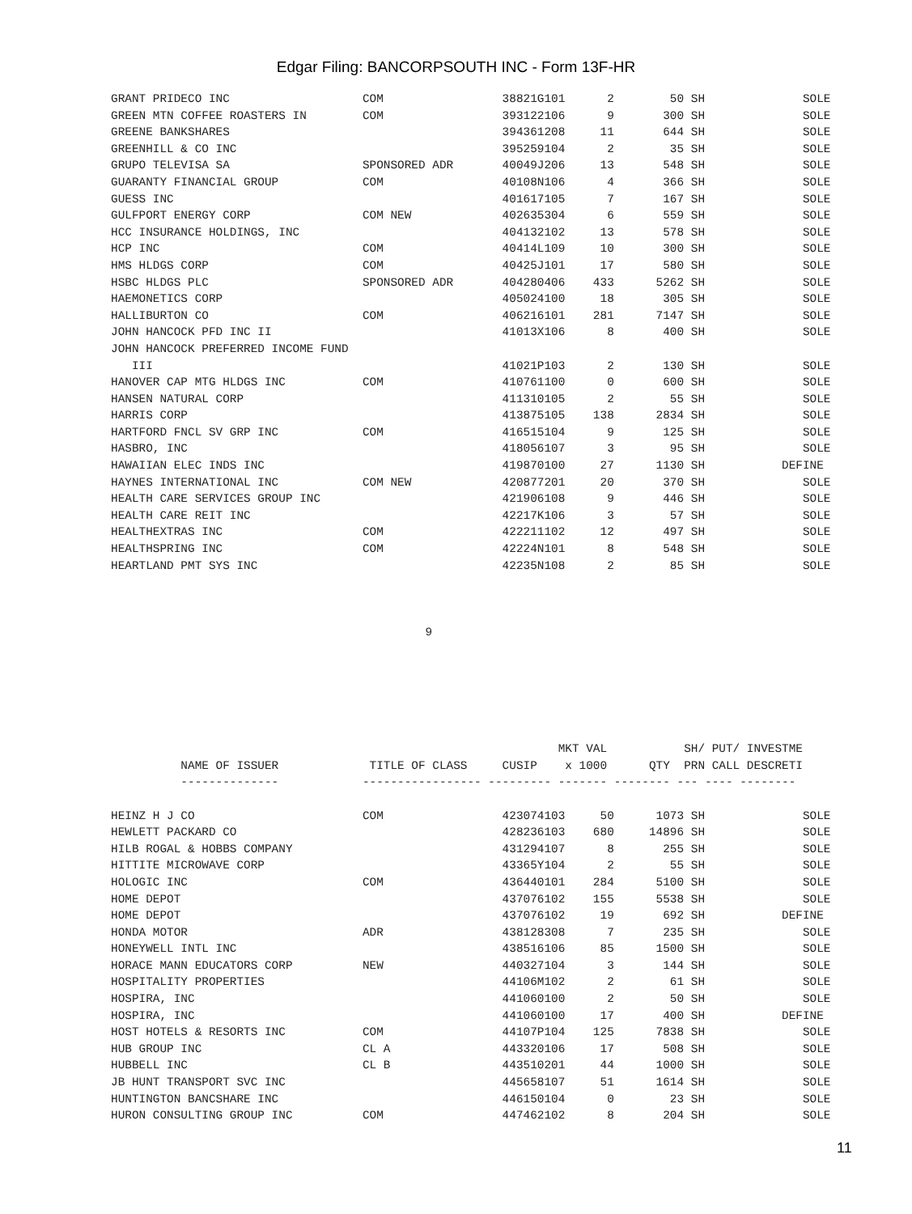Edgar Filing: BANCORPSOUTH INC - Form 13F-HR
GRANT PRIDECO INC                   COM                 38821G101      2        50 SH              SOLE
GREEN MTN COFFEE ROASTERS IN        COM                 393122106      9       300 SH              SOLE
GREENE BANKSHARES                                       394361208     11       644 SH              SOLE
GREENHILL & CO INC                                      395259104      2        35 SH              SOLE
GRUPO TELEVISA SA                   SPONSORED ADR       40049J206     13       548 SH              SOLE
GUARANTY FINANCIAL GROUP            COM                 40108N106      4       366 SH              SOLE
GUESS INC                                               401617105      7       167 SH              SOLE
GULFPORT ENERGY CORP                COM NEW             402635304      6       559 SH              SOLE
HCC INSURANCE HOLDINGS, INC                             404132102     13       578 SH              SOLE
HCP INC                             COM                 40414L109     10       300 SH              SOLE
HMS HLDGS CORP                      COM                 40425J101     17       580 SH              SOLE
HSBC HLDGS PLC                      SPONSORED ADR       404280406    433      5262 SH              SOLE
HAEMONETICS CORP                                        405024100     18       305 SH              SOLE
HALLIBURTON CO                      COM                 406216101    281      7147 SH              SOLE
JOHN HANCOCK PFD INC II                                 41013X106      8       400 SH              SOLE
JOHN HANCOCK PREFERRED INCOME FUND
   III                                                  41021P103      2       130 SH              SOLE
HANOVER CAP MTG HLDGS INC           COM                 410761100      0       600 SH              SOLE
HANSEN NATURAL CORP                                     411310105      2        55 SH              SOLE
HARRIS CORP                                             413875105    138      2834 SH              SOLE
HARTFORD FNCL SV GRP INC            COM                 416515104      9       125 SH              SOLE
HASBRO, INC                                             418056107      3        95 SH              SOLE
HAWAIIAN ELEC INDS INC                                  419870100     27      1130 SH           DEFINE
HAYNES INTERNATIONAL INC            COM NEW             420877201     20       370 SH              SOLE
HEALTH CARE SERVICES GROUP INC                          421906108      9       446 SH              SOLE
HEALTH CARE REIT INC                                    42217K106      3        57 SH              SOLE
HEALTHEXTRAS INC                    COM                 422211102     12       497 SH              SOLE
HEALTHSPRING INC                    COM                 42224N101      8       548 SH              SOLE
HEARTLAND PMT SYS INC                                   42235N108      2        85 SH              SOLE



                                             9






                                                                MKT VAL           SH/ PUT/ INVESTME
          NAME OF ISSUER             TITLE OF CLASS     CUSIP    x 1000      QTY  PRN CALL DESCRETI
          --------------            ----------------- --------- ------- -------- --- ---- --------

HEINZ H J CO                        COM                 423074103     50      1073 SH              SOLE
HEWLETT PACKARD CO                                      428236103    680     14896 SH              SOLE
HILB ROGAL & HOBBS COMPANY                              431294107      8       255 SH              SOLE
HITTITE MICROWAVE CORP                                  43365Y104      2        55 SH              SOLE
HOLOGIC INC                         COM                 436440101    284      5100 SH              SOLE
HOME DEPOT                                              437076102    155      5538 SH              SOLE
HOME DEPOT                                              437076102     19       692 SH           DEFINE
HONDA MOTOR                         ADR                 438128308      7       235 SH              SOLE
HONEYWELL INTL INC                                      438516106     85      1500 SH              SOLE
HORACE MANN EDUCATORS CORP          NEW                 440327104      3       144 SH              SOLE
HOSPITALITY PROPERTIES                                  44106M102      2        61 SH              SOLE
HOSPIRA, INC                                            441060100      2        50 SH              SOLE
HOSPIRA, INC                                            441060100     17       400 SH           DEFINE
HOST HOTELS & RESORTS INC           COM                 44107P104    125      7838 SH              SOLE
HUB GROUP INC                       CL A                443320106     17       508 SH              SOLE
HUBBELL INC                         CL B                443510201     44      1000 SH              SOLE
JB HUNT TRANSPORT SVC INC                               445658107     51      1614 SH              SOLE
HUNTINGTON BANCSHARE INC                                446150104      0        23 SH              SOLE
HURON CONSULTING GROUP INC          COM                 447462102      8       204 SH              SOLE
11